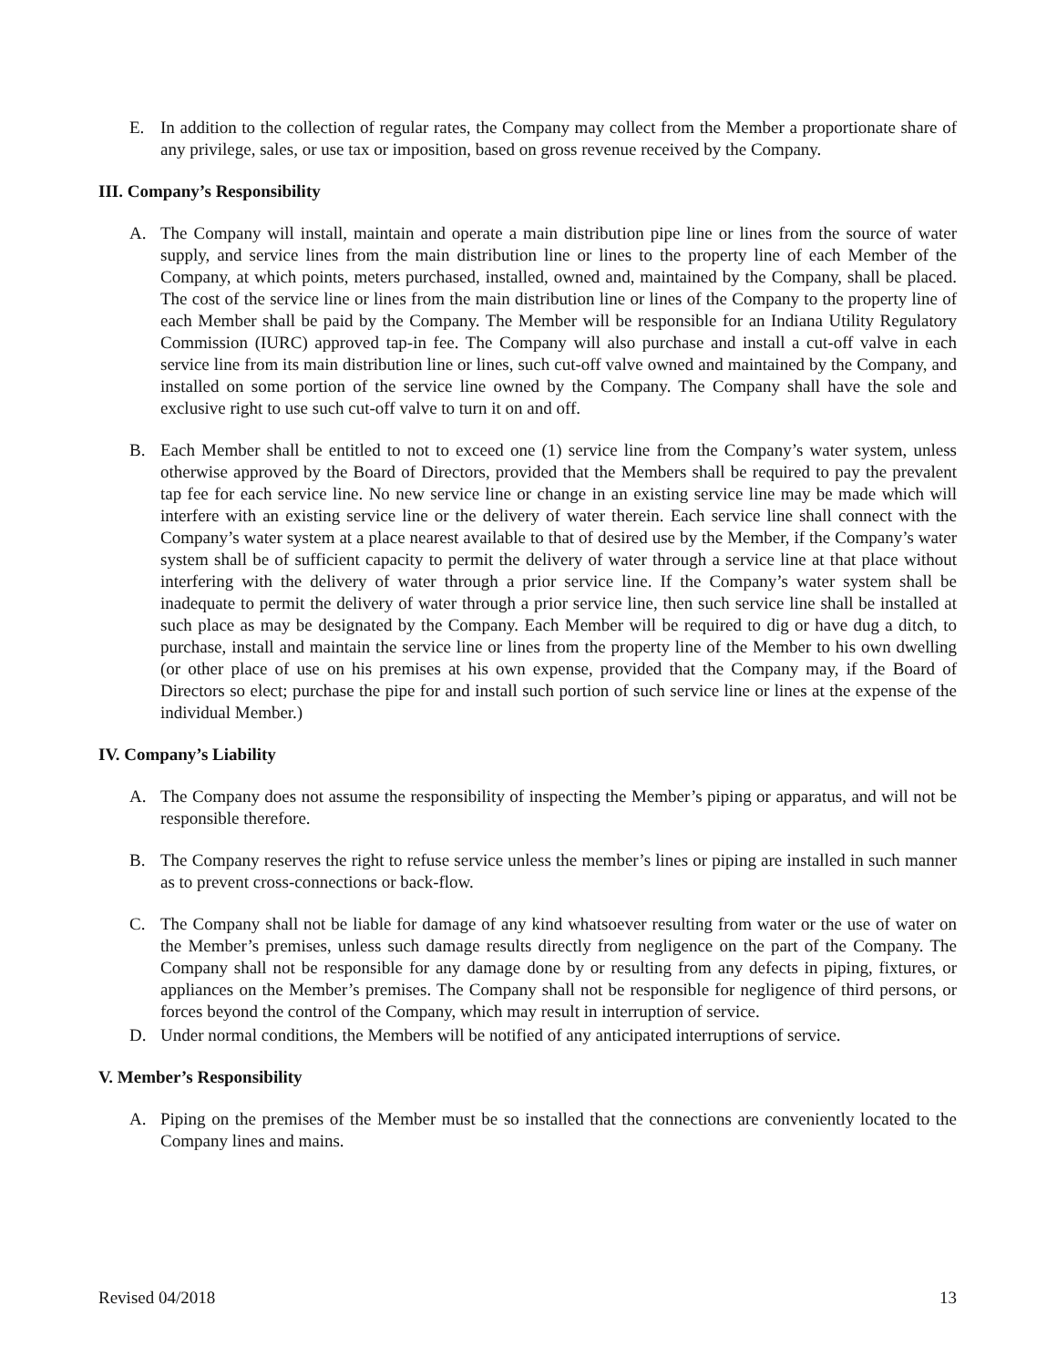E. In addition to the collection of regular rates, the Company may collect from the Member a proportionate share of any privilege, sales, or use tax or imposition, based on gross revenue received by the Company.
III. Company’s Responsibility
A. The Company will install, maintain and operate a main distribution pipe line or lines from the source of water supply, and service lines from the main distribution line or lines to the property line of each Member of the Company, at which points, meters purchased, installed, owned and, maintained by the Company, shall be placed. The cost of the service line or lines from the main distribution line or lines of the Company to the property line of each Member shall be paid by the Company. The Member will be responsible for an Indiana Utility Regulatory Commission (IURC) approved tap-in fee. The Company will also purchase and install a cut-off valve in each service line from its main distribution line or lines, such cut-off valve owned and maintained by the Company, and installed on some portion of the service line owned by the Company. The Company shall have the sole and exclusive right to use such cut-off valve to turn it on and off.
B. Each Member shall be entitled to not to exceed one (1) service line from the Company’s water system, unless otherwise approved by the Board of Directors, provided that the Members shall be required to pay the prevalent tap fee for each service line. No new service line or change in an existing service line may be made which will interfere with an existing service line or the delivery of water therein. Each service line shall connect with the Company’s water system at a place nearest available to that of desired use by the Member, if the Company’s water system shall be of sufficient capacity to permit the delivery of water through a service line at that place without interfering with the delivery of water through a prior service line. If the Company’s water system shall be inadequate to permit the delivery of water through a prior service line, then such service line shall be installed at such place as may be designated by the Company. Each Member will be required to dig or have dug a ditch, to purchase, install and maintain the service line or lines from the property line of the Member to his own dwelling (or other place of use on his premises at his own expense, provided that the Company may, if the Board of Directors so elect; purchase the pipe for and install such portion of such service line or lines at the expense of the individual Member.)
IV. Company’s Liability
A. The Company does not assume the responsibility of inspecting the Member’s piping or apparatus, and will not be responsible therefore.
B. The Company reserves the right to refuse service unless the member’s lines or piping are installed in such manner as to prevent cross-connections or back-flow.
C. The Company shall not be liable for damage of any kind whatsoever resulting from water or the use of water on the Member’s premises, unless such damage results directly from negligence on the part of the Company. The Company shall not be responsible for any damage done by or resulting from any defects in piping, fixtures, or appliances on the Member’s premises. The Company shall not be responsible for negligence of third persons, or forces beyond the control of the Company, which may result in interruption of service.
D. Under normal conditions, the Members will be notified of any anticipated interruptions of service.
V. Member’s Responsibility
A. Piping on the premises of the Member must be so installed that the connections are conveniently located to the Company lines and mains.
Revised 04/2018 13